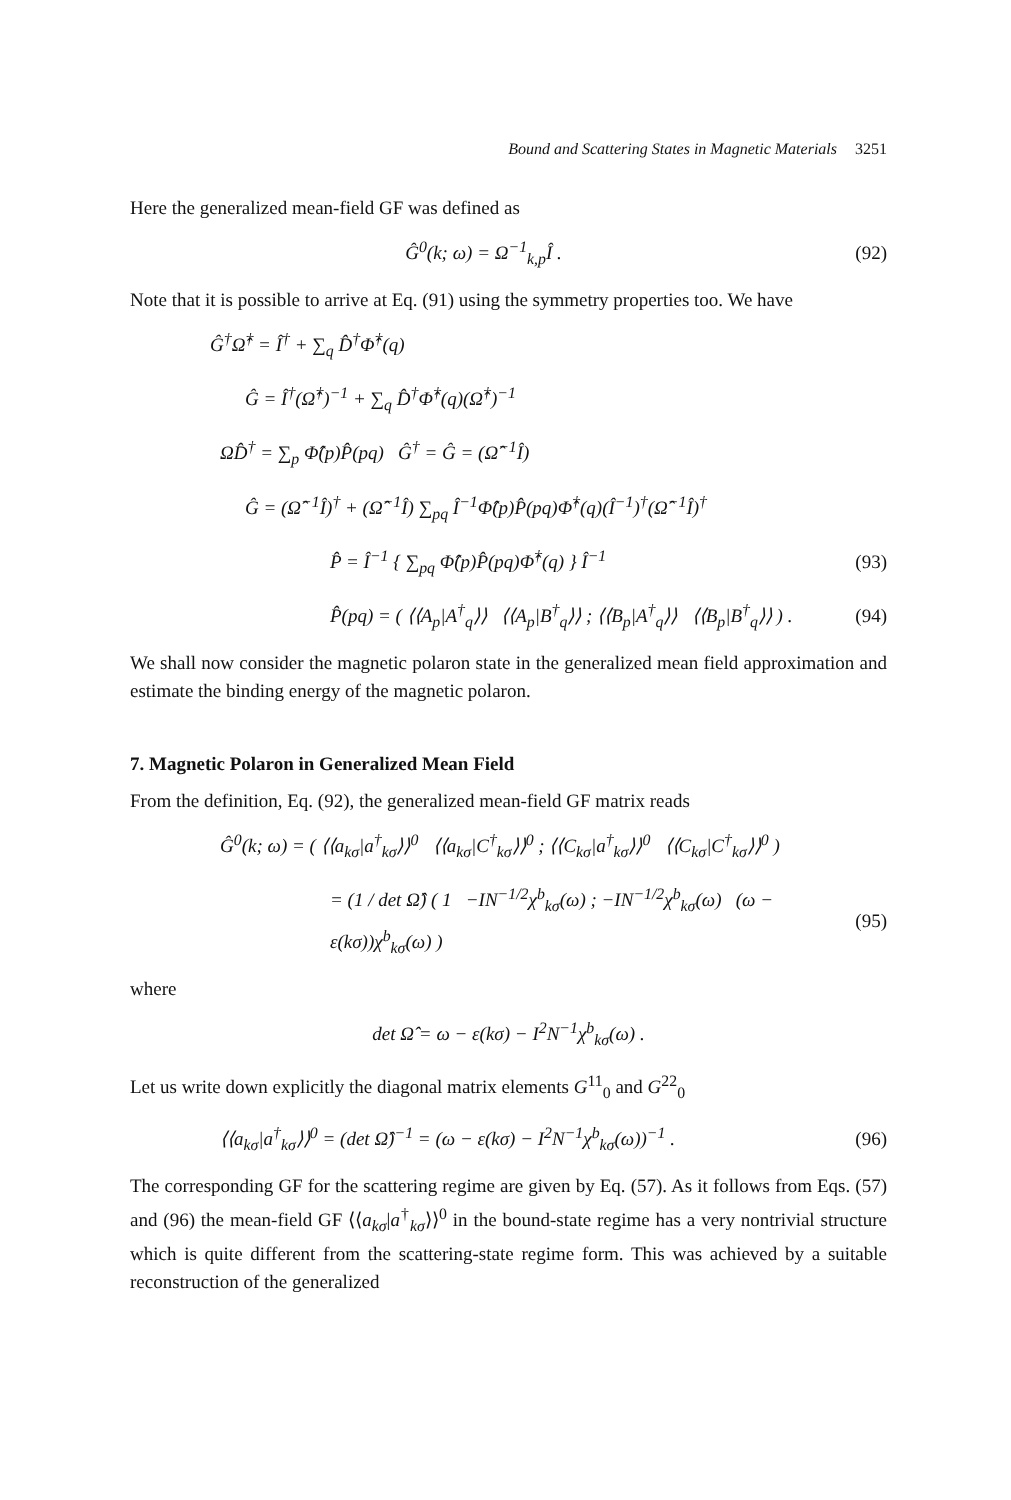Bound and Scattering States in Magnetic Materials 3251
Here the generalized mean-field GF was defined as
Ĝ<sup>0</sup>(k; ω) = Ω<sup>−1</sup><sub>k,p</sub>Î . (92)
Note that it is possible to arrive at Eq. (91) using the symmetry properties too. We have
Ĝ<sup>†</sup>Ω̂<sup>†</sup> = Î<sup>†</sup> + ∑<sub>q</sub> D̂<sup>†</sup>Φ̂<sup>†</sup>(q)
Ĝ = Î<sup>†</sup>(Ω̂<sup>†</sup>)<sup>−1</sup> + ∑<sub>q</sub> D̂<sup>†</sup>Φ̂<sup>†</sup>(q)(Ω̂<sup>†</sup>)<sup>−1</sup>
ΩD̂<sup>†</sup> = ∑<sub>p</sub> Φ̂(p)P̂(pq) Ĝ<sup>†</sup> = Ĝ = (Ω̂<sup>−1</sup>Î)
Ĝ = (Ω̂<sup>−1</sup>Î)<sup>†</sup> + (Ω̂<sup>−1</sup>Î) ∑<sub>pq</sub> Î<sup>−1</sup>Φ̂(p)P̂(pq)Φ̂<sup>†</sup>(q)(Î<sup>−1</sup>)<sup>†</sup>(Ω̂<sup>−1</sup>Î)<sup>†</sup>
P̂ = Î<sup>−1</sup> { ∑<sub>pq</sub> Φ̂(p)P̂(pq)Φ̂<sup>†</sup>(q) } Î<sup>−1</sup>
(93)
P̂(pq) = ( ⟨⟨A<sub>p</sub>|A<sup>†</sup><sub>q</sub>⟩⟩ ⟨⟨A<sub>p</sub>|B<sup>†</sup><sub>q</sub>⟩⟩ ; ⟨⟨B<sub>p</sub>|A<sup>†</sup><sub>q</sub>⟩⟩ ⟨⟨B<sub>p</sub>|B<sup>†</sup><sub>q</sub>⟩⟩ ) .
(94)
We shall now consider the magnetic polaron state in the generalized mean field approximation and estimate the binding energy of the magnetic polaron.
7. Magnetic Polaron in Generalized Mean Field
From the definition, Eq. (92), the generalized mean-field GF matrix reads
Ĝ<sup>0</sup>(k; ω) = ( ⟨⟨a<sub>kσ</sub>|a<sup>†</sup><sub>kσ</sub>⟩⟩<sup>0</sup> ⟨⟨a<sub>kσ</sub>|C<sup>†</sup><sub>kσ</sub>⟩⟩<sup>0</sup> ; ⟨⟨C<sub>kσ</sub>|a<sup>†</sup><sub>kσ</sub>⟩⟩<sup>0</sup> ⟨⟨C<sub>kσ</sub>|C<sup>†</sup><sub>kσ</sub>⟩⟩<sup>0</sup> )
= (1 / det Ω̂) ( 1 −IN<sup>−1/2</sup>χ<sup>b</sup><sub>kσ</sub>(ω) ; −IN<sup>−1/2</sup>χ<sup>b</sup><sub>kσ</sub>(ω) (ω − ε(kσ))χ<sup>b</sup><sub>kσ</sub>(ω) )
(95)
where
det Ω̂ = ω − ε(kσ) − I<sup>2</sup>N<sup>−1</sup>χ<sup>b</sup><sub>kσ</sub>(ω) .
Let us write down explicitly the diagonal matrix elements G<sup>11</sup><sub>0</sub> and G<sup>22</sup><sub>0</sub>
⟨⟨a<sub>kσ</sub>|a<sup>†</sup><sub>kσ</sub>⟩⟩<sup>0</sup> = (det Ω̂)<sup>−1</sup> = (ω − ε(kσ) − I<sup>2</sup>N<sup>−1</sup>χ<sup>b</sup><sub>kσ</sub>(ω))<sup>−1</sup> .
(96)
The corresponding GF for the scattering regime are given by Eq. (57). As it follows from Eqs. (57) and (96) the mean-field GF ⟨⟨a<sub>kσ</sub>|a<sup>†</sup><sub>kσ</sub>⟩⟩<sup>0</sup> in the bound-state regime has a very nontrivial structure which is quite different from the scattering-state regime form. This was achieved by a suitable reconstruction of the generalized